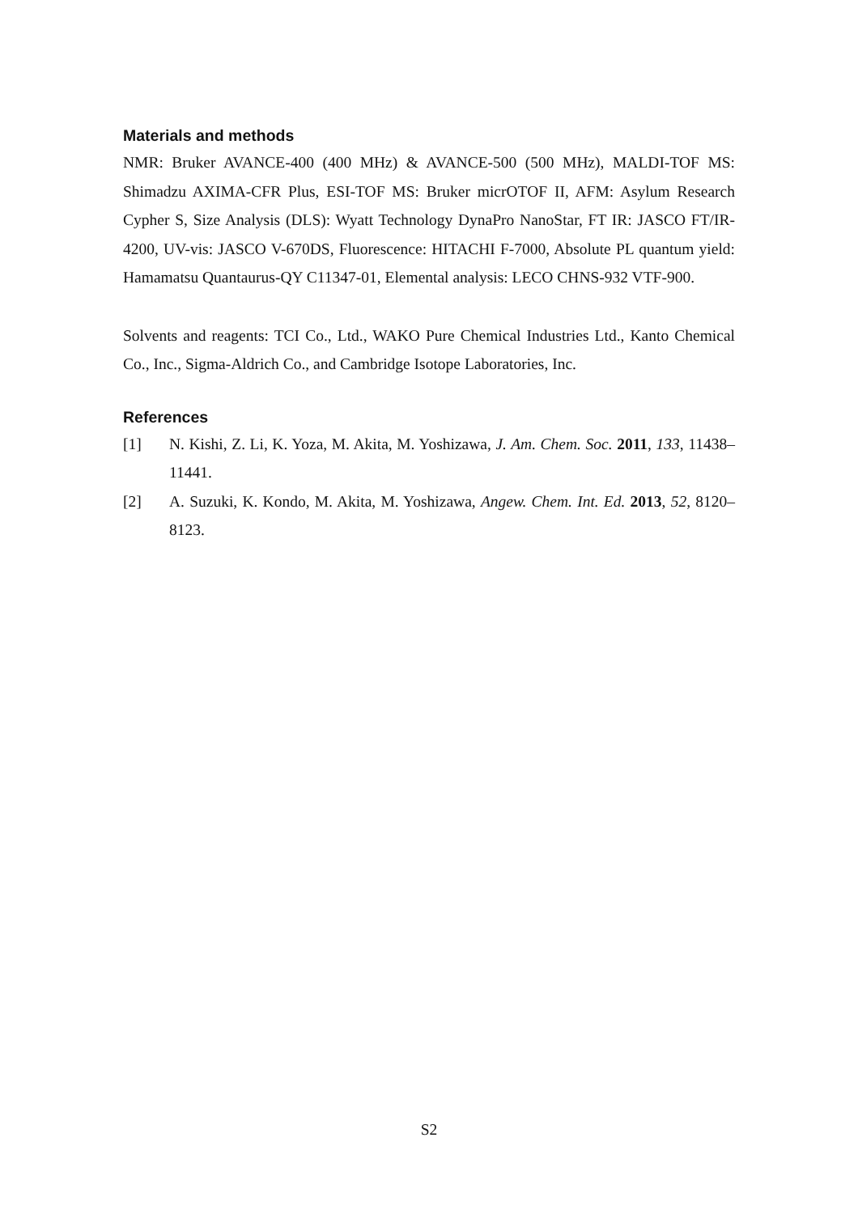Materials and methods
NMR: Bruker AVANCE-400 (400 MHz) & AVANCE-500 (500 MHz), MALDI-TOF MS: Shimadzu AXIMA-CFR Plus, ESI-TOF MS: Bruker micrOTOF II, AFM: Asylum Research Cypher S, Size Analysis (DLS): Wyatt Technology DynaPro NanoStar, FT IR: JASCO FT/IR-4200, UV-vis: JASCO V-670DS, Fluorescence: HITACHI F-7000, Absolute PL quantum yield: Hamamatsu Quantaurus-QY C11347-01, Elemental analysis: LECO CHNS-932 VTF-900.
Solvents and reagents: TCI Co., Ltd., WAKO Pure Chemical Industries Ltd., Kanto Chemical Co., Inc., Sigma-Aldrich Co., and Cambridge Isotope Laboratories, Inc.
References
[1] N. Kishi, Z. Li, K. Yoza, M. Akita, M. Yoshizawa, J. Am. Chem. Soc. 2011, 133, 11438–11441.
[2] A. Suzuki, K. Kondo, M. Akita, M. Yoshizawa, Angew. Chem. Int. Ed. 2013, 52, 8120–8123.
S2